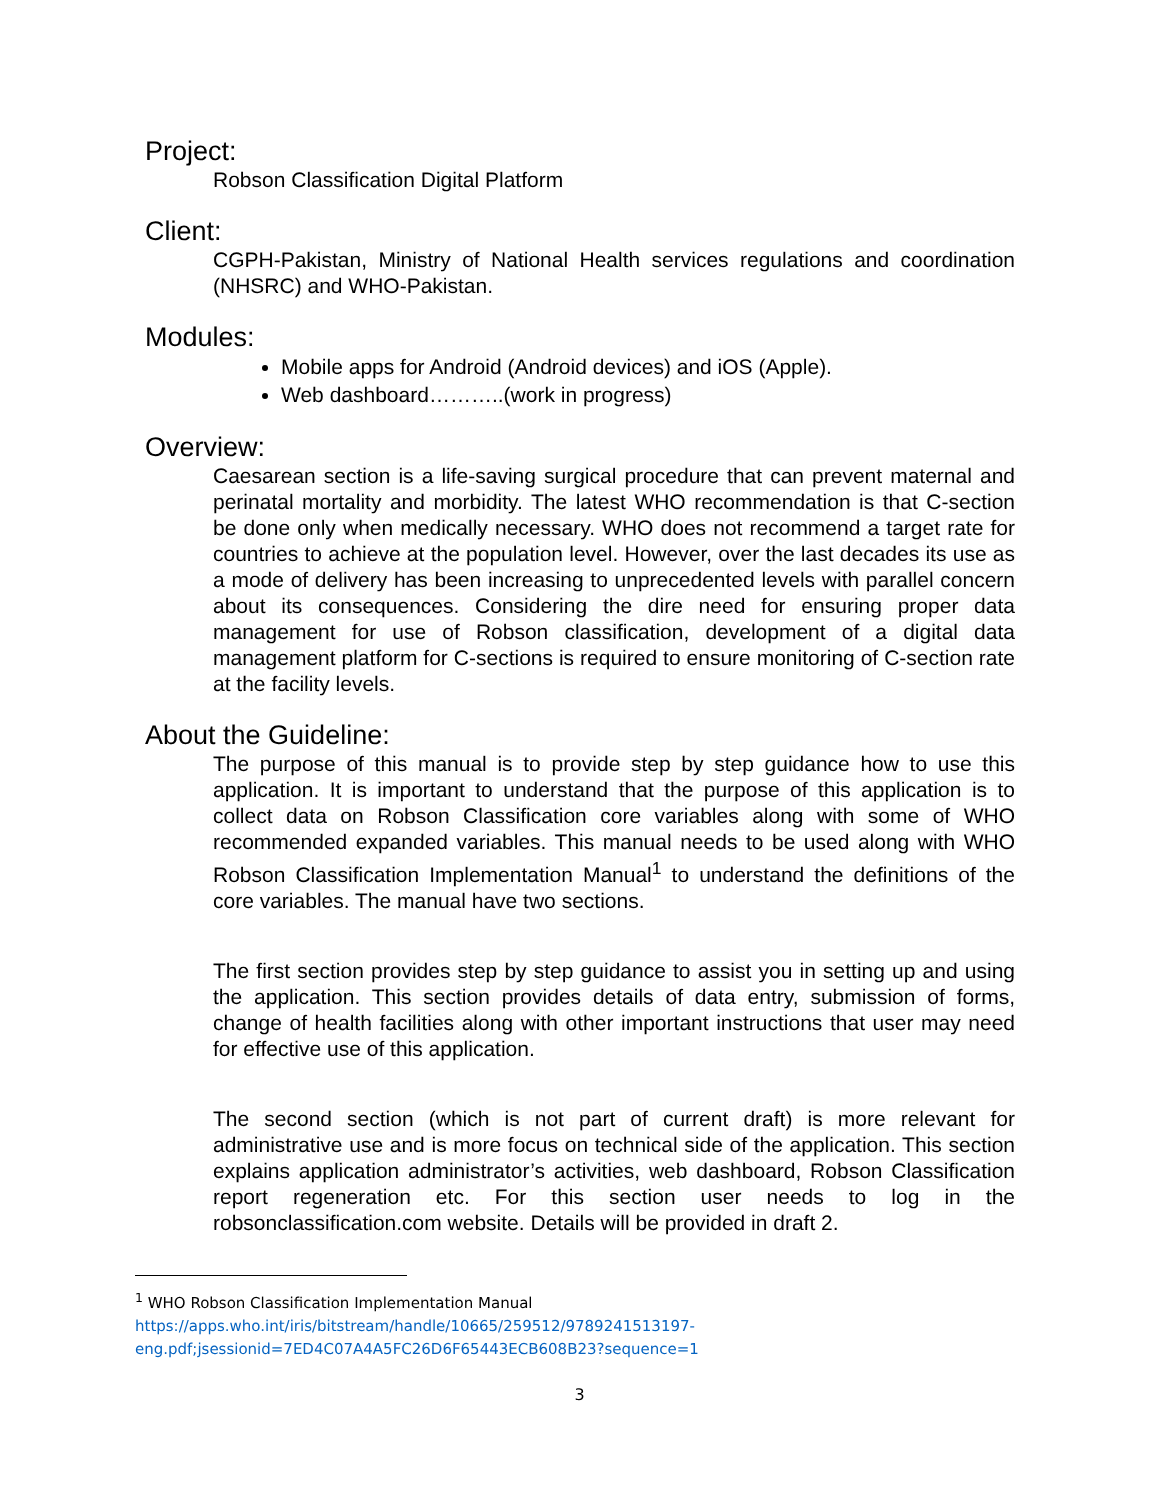Project:
Robson Classification Digital Platform
Client:
CGPH-Pakistan, Ministry of National Health services regulations and coordination (NHSRC) and WHO-Pakistan.
Modules:
Mobile apps for Android (Android devices) and iOS (Apple).
Web dashboard………..(work in progress)
Overview:
Caesarean section is a life-saving surgical procedure that can prevent maternal and perinatal mortality and morbidity. The latest WHO recommendation is that C-section be done only when medically necessary. WHO does not recommend a target rate for countries to achieve at the population level. However, over the last decades its use as a mode of delivery has been increasing to unprecedented levels with parallel concern about its consequences. Considering the dire need for ensuring proper data management for use of Robson classification, development of a digital data management platform for C-sections is required to ensure monitoring of C-section rate at the facility levels.
About the Guideline:
The purpose of this manual is to provide step by step guidance how to use this application. It is important to understand that the purpose of this application is to collect data on Robson Classification core variables along with some of WHO recommended expanded variables. This manual needs to be used along with WHO Robson Classification Implementation Manual<sup>1</sup> to understand the definitions of the core variables. The manual have two sections.
The first section provides step by step guidance to assist you in setting up and using the application. This section provides details of data entry, submission of forms, change of health facilities along with other important instructions that user may need for effective use of this application.
The second section (which is not part of current draft) is more relevant for administrative use and is more focus on technical side of the application. This section explains application administrator’s activities, web dashboard, Robson Classification report regeneration etc. For this section user needs to log in the robsonclassification.com website. Details will be provided in draft 2.
<sup>1</sup> WHO Robson Classification Implementation Manual
https://apps.who.int/iris/bitstream/handle/10665/259512/9789241513197-eng.pdf;jsessionid=7ED4C07A4A5FC26D6F65443ECB608B23?sequence=1
3